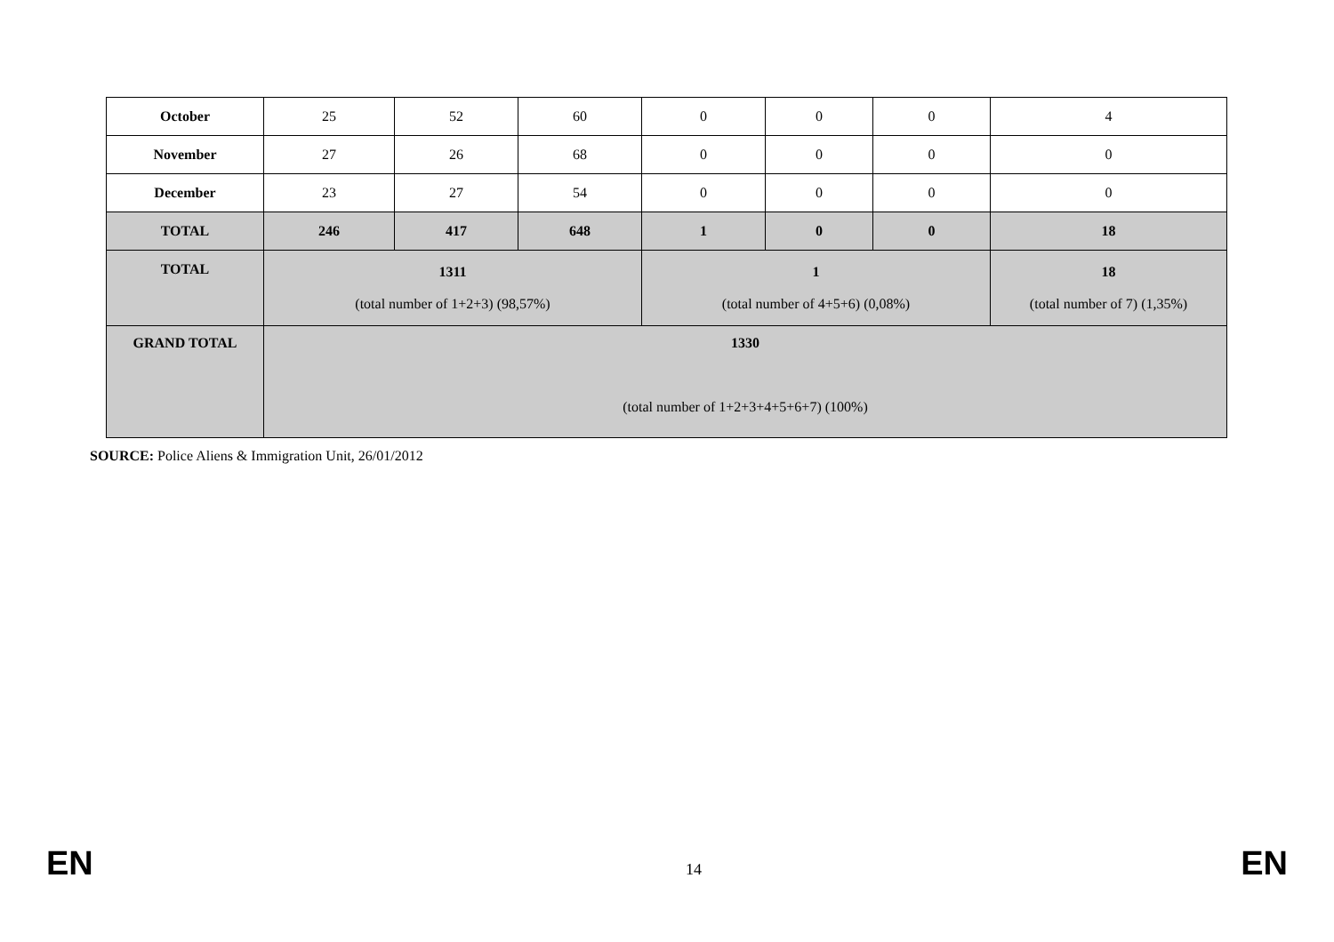| October | 25 | 52 | 60 | 0 | 0 | 0 | 4 |
| November | 27 | 26 | 68 | 0 | 0 | 0 | 0 |
| December | 23 | 27 | 54 | 0 | 0 | 0 | 0 |
| TOTAL | 246 | 417 | 648 | 1 | 0 | 0 | 18 |
| TOTAL | 1311 (total number of 1+2+3) (98,57%) | | | 1 (total number of 4+5+6) (0,08%) | | | 18 (total number of 7) (1,35%) |
| GRAND TOTAL | 1330 (total number of 1+2+3+4+5+6+7) (100%) | | | | | | |
SOURCE: Police Aliens & Immigration Unit, 26/01/2012
EN 14 EN